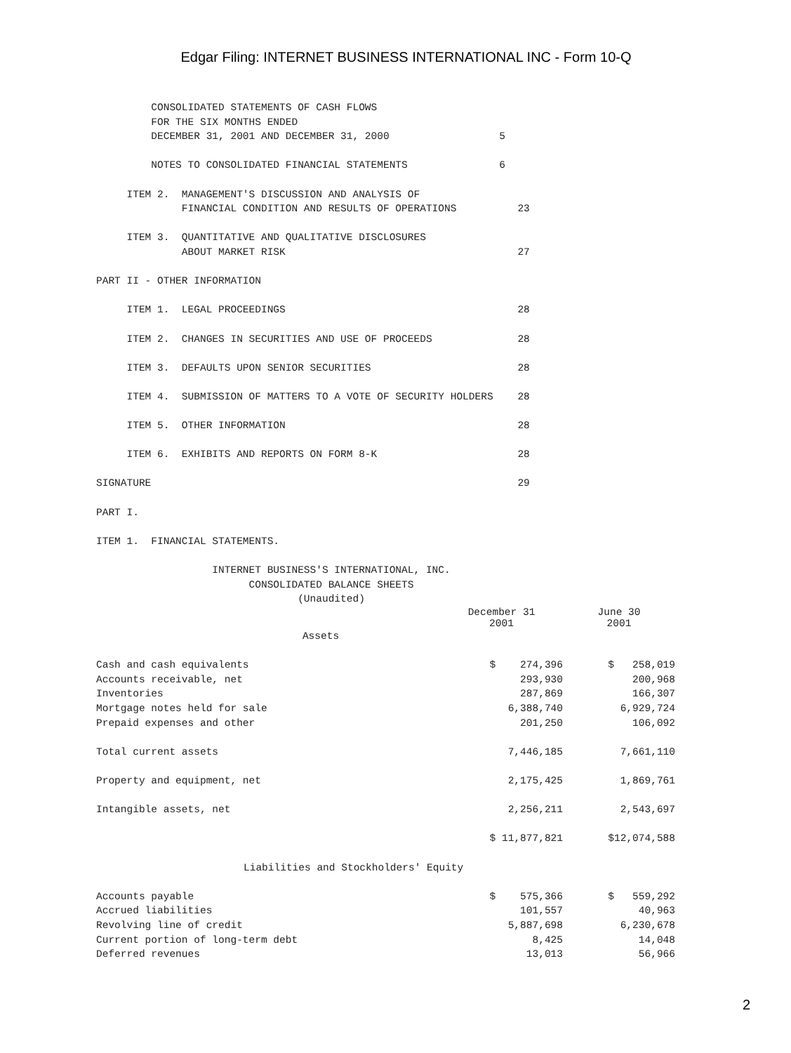Edgar Filing: INTERNET BUSINESS INTERNATIONAL INC - Form 10-Q
         CONSOLIDATED STATEMENTS OF CASH FLOWS
         FOR THE SIX MONTHS ENDED
         DECEMBER 31, 2001 AND DECEMBER 31, 2000                  5

         NOTES TO CONSOLIDATED FINANCIAL STATEMENTS               6

     ITEM 2.  MANAGEMENT'S DISCUSSION AND ANALYSIS OF
              FINANCIAL CONDITION AND RESULTS OF OPERATIONS          23

     ITEM 3.  QUANTITATIVE AND QUALITATIVE DISCLOSURES
              ABOUT MARKET RISK                                      27

PART II - OTHER INFORMATION

     ITEM 1.  LEGAL PROCEEDINGS                                      28

     ITEM 2.  CHANGES IN SECURITIES AND USE OF PROCEEDS              28

     ITEM 3.  DEFAULTS UPON SENIOR SECURITIES                        28

     ITEM 4.  SUBMISSION OF MATTERS TO A VOTE OF SECURITY HOLDERS    28

     ITEM 5.  OTHER INFORMATION                                      28

     ITEM 6.  EXHIBITS AND REPORTS ON FORM 8-K                       28

SIGNATURE                                                            29

PART I.

ITEM 1.  FINANCIAL STATEMENTS.

                   INTERNET BUSINESS'S INTERNATIONAL, INC.
                         CONSOLIDATED BALANCE SHEETS
                                 (Unaudited)
| | December 31 2001 | June 30 2001 |
| --- | --- | --- |
| Assets | | |
| Cash and cash equivalents | $ 274,396 | $ 258,019 |
| Accounts receivable, net | 293,930 | 200,968 |
| Inventories | 287,869 | 166,307 |
| Mortgage notes held for sale | 6,388,740 | 6,929,724 |
| Prepaid expenses and other | 201,250 | 106,092 |
| Total current assets | 7,446,185 | 7,661,110 |
| Property and equipment, net | 2,175,425 | 1,869,761 |
| Intangible assets, net | 2,256,211 | 2,543,697 |
| | $ 11,877,821 | $12,074,588 |
| Liabilities and Stockholders' Equity | | |
| Accounts payable | $ 575,366 | $ 559,292 |
| Accrued liabilities | 101,557 | 40,963 |
| Revolving line of credit | 5,887,698 | 6,230,678 |
| Current portion of long-term debt | 8,425 | 14,048 |
| Deferred revenues | 13,013 | 56,966 |
2